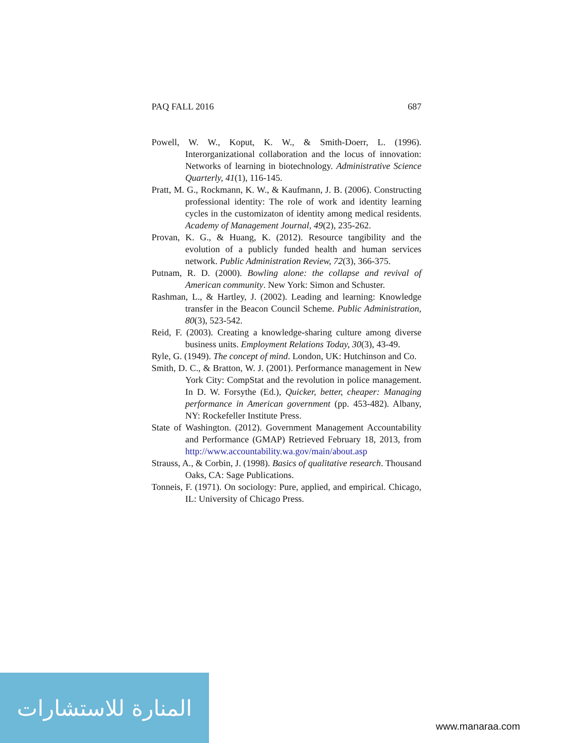PAQ FALL 2016 687
Powell, W. W., Koput, K. W., & Smith-Doerr, L. (1996). Interorganizational collaboration and the locus of innovation: Networks of learning in biotechnology. Administrative Science Quarterly, 41(1), 116-145.
Pratt, M. G., Rockmann, K. W., & Kaufmann, J. B. (2006). Constructing professional identity: The role of work and identity learning cycles in the customizaton of identity among medical residents. Academy of Management Journal, 49(2), 235-262.
Provan, K. G., & Huang, K. (2012). Resource tangibility and the evolution of a publicly funded health and human services network. Public Administration Review, 72(3), 366-375.
Putnam, R. D. (2000). Bowling alone: the collapse and revival of American community. New York: Simon and Schuster.
Rashman, L., & Hartley, J. (2002). Leading and learning: Knowledge transfer in the Beacon Council Scheme. Public Administration, 80(3), 523-542.
Reid, F. (2003). Creating a knowledge-sharing culture among diverse business units. Employment Relations Today, 30(3), 43-49.
Ryle, G. (1949). The concept of mind. London, UK: Hutchinson and Co.
Smith, D. C., & Bratton, W. J. (2001). Performance management in New York City: CompStat and the revolution in police management. In D. W. Forsythe (Ed.), Quicker, better, cheaper: Managing performance in American government (pp. 453-482). Albany, NY: Rockefeller Institute Press.
State of Washington. (2012). Government Management Accountability and Performance (GMAP) Retrieved February 18, 2013, from http://www.accountability.wa.gov/main/about.asp
Strauss, A., & Corbin, J. (1998). Basics of qualitative research. Thousand Oaks, CA: Sage Publications.
Tonneis, F. (1971). On sociology: Pure, applied, and empirical. Chicago, IL: University of Chicago Press.
المنارة للاستشارات
www.manaraa.com